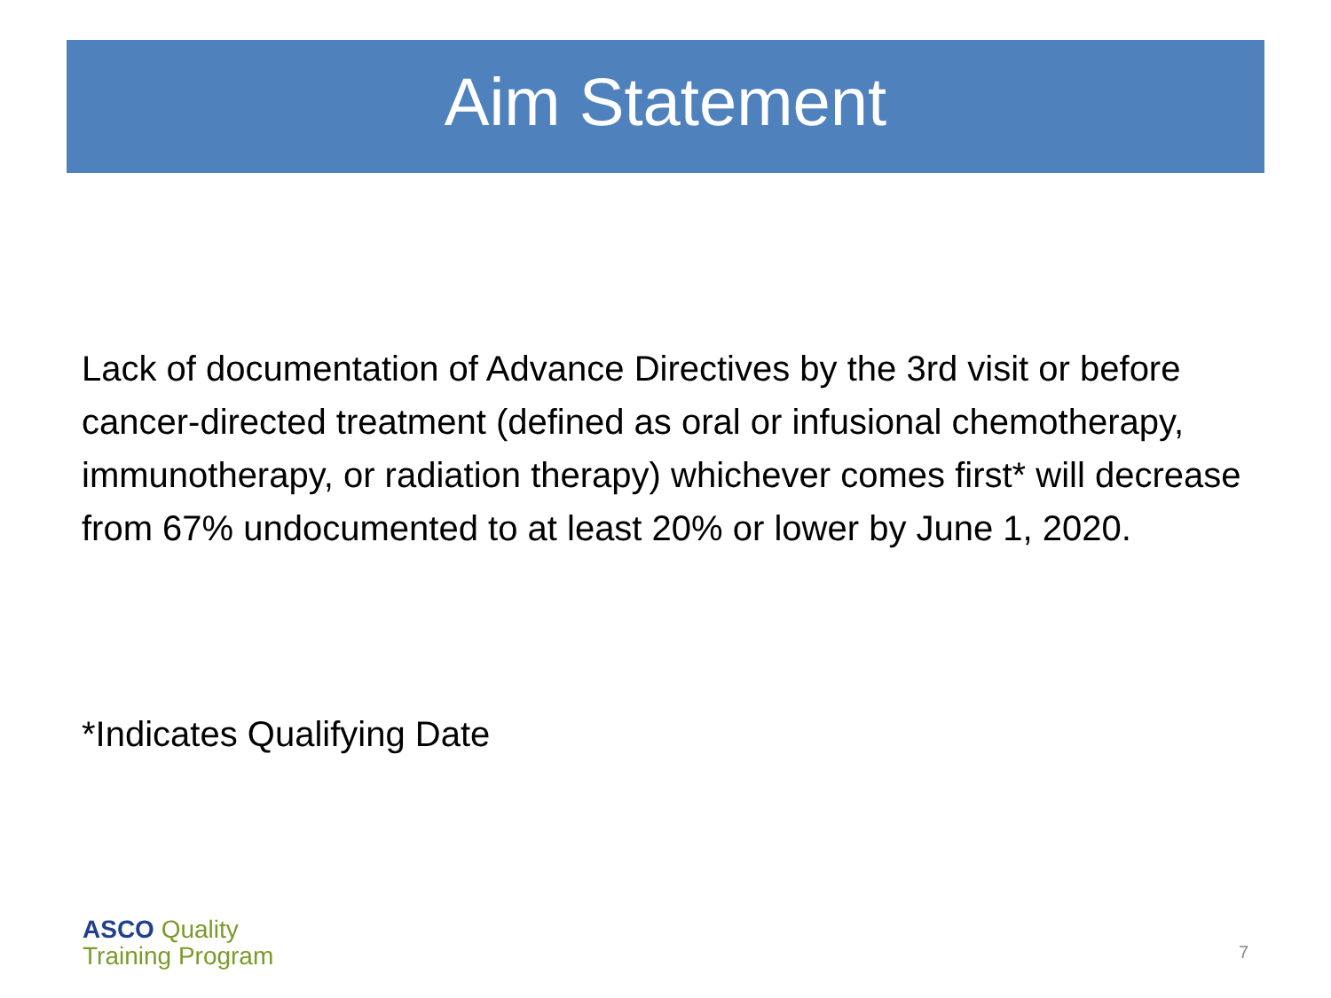Aim Statement
Lack of documentation of Advance Directives by the 3rd visit or before cancer-directed treatment (defined as oral or infusional chemotherapy, immunotherapy, or radiation therapy) whichever comes first* will decrease from 67% undocumented to at least 20% or lower by June 1, 2020.
*Indicates Qualifying Date
ASCO Quality
Training Program
7